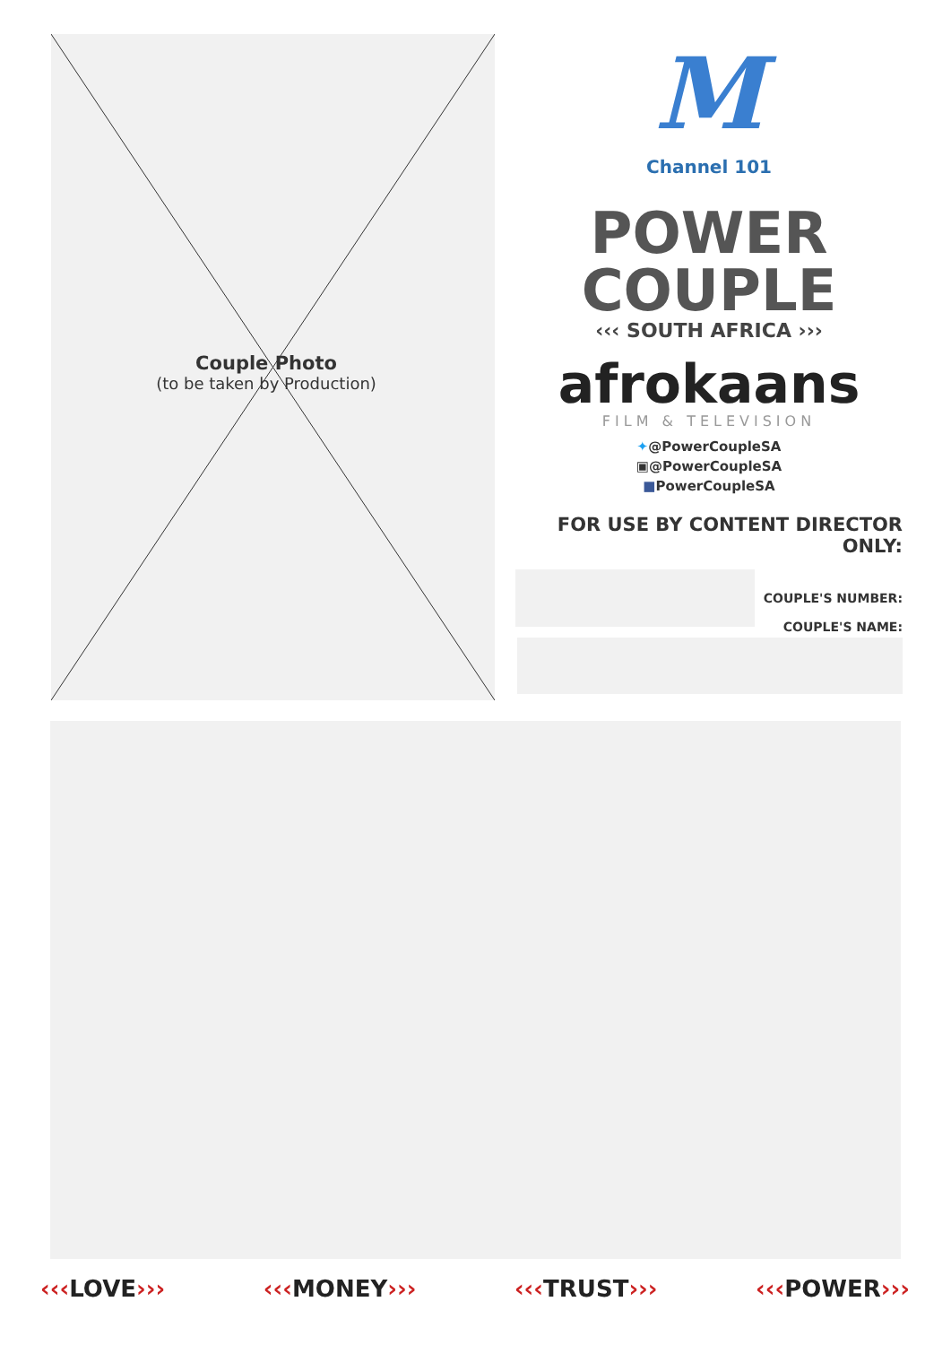Couple Photo
(to be taken by Production)
M
Channel 101
POWER
COUPLE
‹‹‹ SOUTH AFRICA ›››
afrokaans
FILM & TELEVISION
✦@PowerCoupleSA
▣@PowerCoupleSA
■PowerCoupleSA
FOR USE BY CONTENT DIRECTOR ONLY:
COUPLE'S NUMBER:
COUPLE'S NAME:
‹‹‹LOVE››› ‹‹‹MONEY››› ‹‹‹TRUST››› ‹‹‹POWER›››